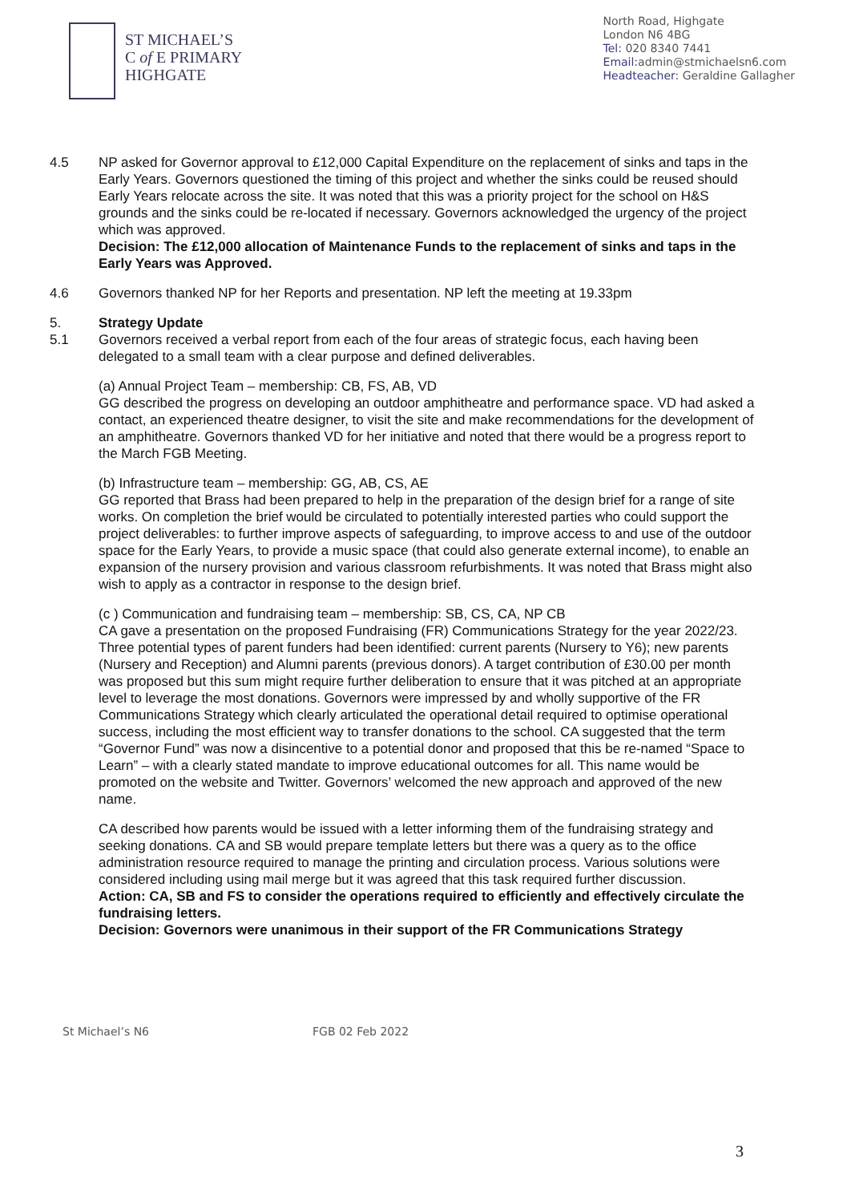ST MICHAEL’S
C of E PRIMARY
HIGHGATE
North Road, Highgate
London N6 4BG
Tel: 020 8340 7441
Email: admin@stmichaelsn6.com
Headteacher: Geraldine Gallagher
4.5 NP asked for Governor approval to £12,000 Capital Expenditure on the replacement of sinks and taps in the Early Years. Governors questioned the timing of this project and whether the sinks could be reused should Early Years relocate across the site. It was noted that this was a priority project for the school on H&S grounds and the sinks could be re-located if necessary. Governors acknowledged the urgency of the project which was approved.
Decision: The £12,000 allocation of Maintenance Funds to the replacement of sinks and taps in the Early Years was Approved.
4.6 Governors thanked NP for her Reports and presentation. NP left the meeting at 19.33pm
5. Strategy Update
5.1 Governors received a verbal report from each of the four areas of strategic focus, each having been delegated to a small team with a clear purpose and defined deliverables.
(a) Annual Project Team – membership: CB, FS, AB, VD
GG described the progress on developing an outdoor amphitheatre and performance space. VD had asked a contact, an experienced theatre designer, to visit the site and make recommendations for the development of an amphitheatre. Governors thanked VD for her initiative and noted that there would be a progress report to the March FGB Meeting.
(b) Infrastructure team – membership: GG, AB, CS, AE
GG reported that Brass had been prepared to help in the preparation of the design brief for a range of site works. On completion the brief would be circulated to potentially interested parties who could support the project deliverables: to further improve aspects of safeguarding, to improve access to and use of the outdoor space for the Early Years, to provide a music space (that could also generate external income), to enable an expansion of the nursery provision and various classroom refurbishments. It was noted that Brass might also wish to apply as a contractor in response to the design brief.
(c ) Communication and fundraising team – membership: SB, CS, CA, NP CB
CA gave a presentation on the proposed Fundraising (FR) Communications Strategy for the year 2022/23. Three potential types of parent funders had been identified: current parents (Nursery to Y6); new parents (Nursery and Reception) and Alumni parents (previous donors). A target contribution of £30.00 per month was proposed but this sum might require further deliberation to ensure that it was pitched at an appropriate level to leverage the most donations. Governors were impressed by and wholly supportive of the FR Communications Strategy which clearly articulated the operational detail required to optimise operational success, including the most efficient way to transfer donations to the school. CA suggested that the term “Governor Fund” was now a disincentive to a potential donor and proposed that this be re-named “Space to Learn” – with a clearly stated mandate to improve educational outcomes for all. This name would be promoted on the website and Twitter. Governors’ welcomed the new approach and approved of the new name.
CA described how parents would be issued with a letter informing them of the fundraising strategy and seeking donations. CA and SB would prepare template letters but there was a query as to the office administration resource required to manage the printing and circulation process. Various solutions were considered including using mail merge but it was agreed that this task required further discussion.
Action: CA, SB and FS to consider the operations required to efficiently and effectively circulate the fundraising letters.
Decision: Governors were unanimous in their support of the FR Communications Strategy
3
St Michael’s N6 FGB 02 Feb 2022